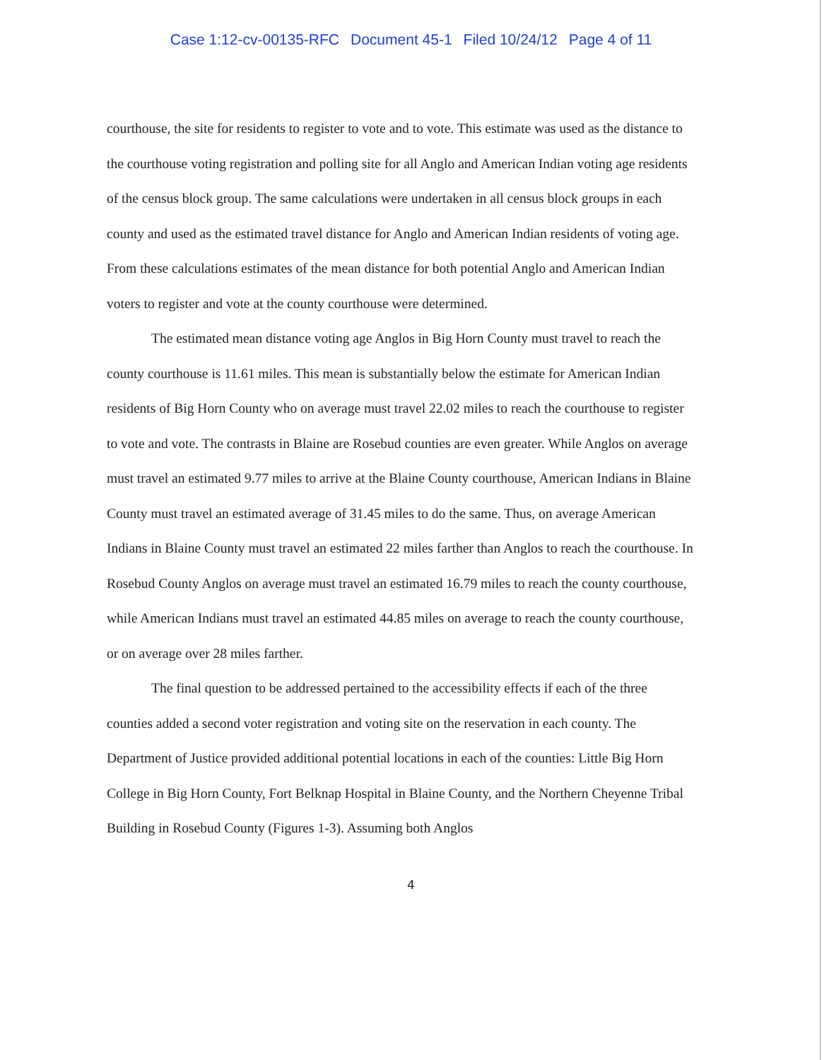Case 1:12-cv-00135-RFC Document 45-1 Filed 10/24/12 Page 4 of 11
courthouse, the site for residents to register to vote and to vote. This estimate was used as the distance to the courthouse voting registration and polling site for all Anglo and American Indian voting age residents of the census block group. The same calculations were undertaken in all census block groups in each county and used as the estimated travel distance for Anglo and American Indian residents of voting age. From these calculations estimates of the mean distance for both potential Anglo and American Indian voters to register and vote at the county courthouse were determined.
The estimated mean distance voting age Anglos in Big Horn County must travel to reach the county courthouse is 11.61 miles. This mean is substantially below the estimate for American Indian residents of Big Horn County who on average must travel 22.02 miles to reach the courthouse to register to vote and vote. The contrasts in Blaine are Rosebud counties are even greater. While Anglos on average must travel an estimated 9.77 miles to arrive at the Blaine County courthouse, American Indians in Blaine County must travel an estimated average of 31.45 miles to do the same. Thus, on average American Indians in Blaine County must travel an estimated 22 miles farther than Anglos to reach the courthouse. In Rosebud County Anglos on average must travel an estimated 16.79 miles to reach the county courthouse, while American Indians must travel an estimated 44.85 miles on average to reach the county courthouse, or on average over 28 miles farther.
The final question to be addressed pertained to the accessibility effects if each of the three counties added a second voter registration and voting site on the reservation in each county. The Department of Justice provided additional potential locations in each of the counties: Little Big Horn College in Big Horn County, Fort Belknap Hospital in Blaine County, and the Northern Cheyenne Tribal Building in Rosebud County (Figures 1-3). Assuming both Anglos
4